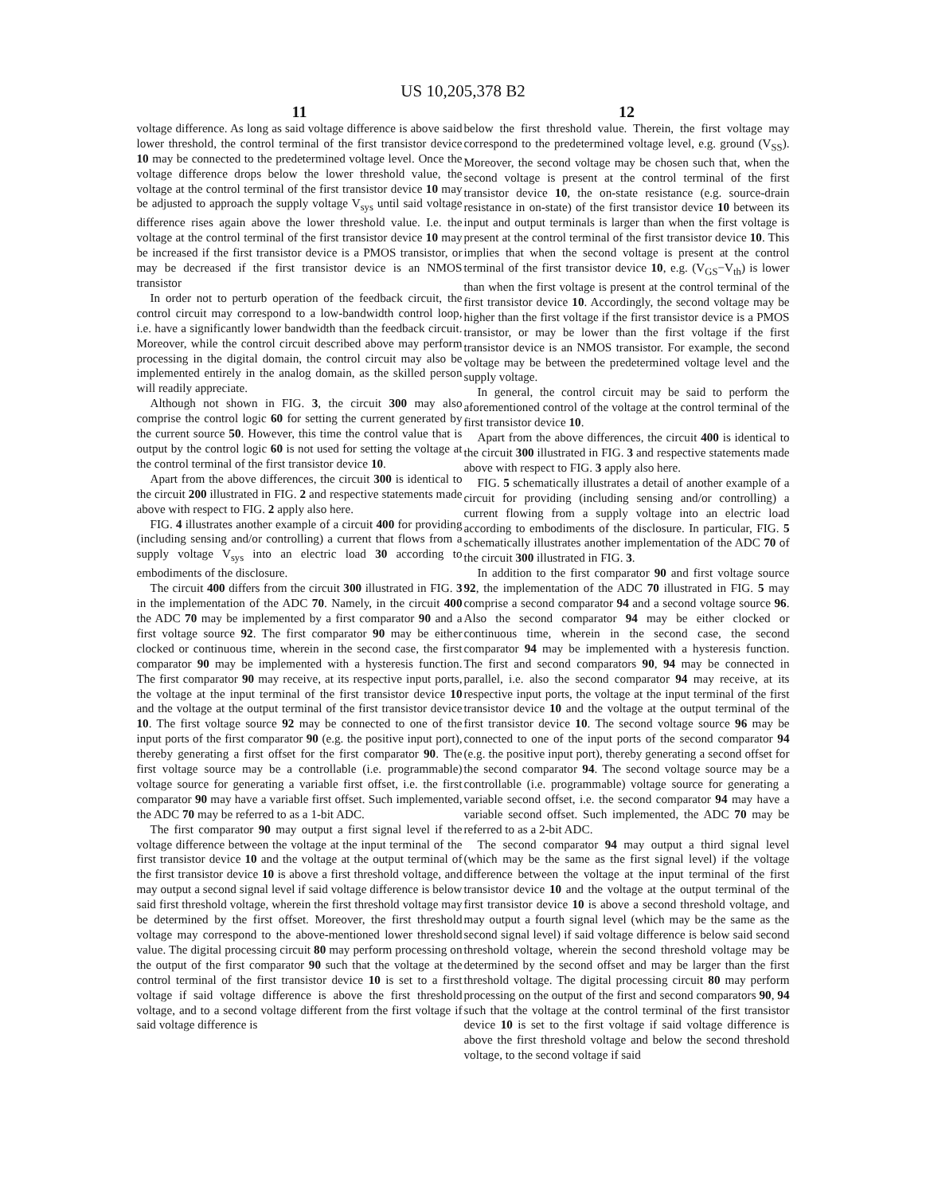US 10,205,378 B2
11
voltage difference. As long as said voltage difference is above said lower threshold, the control terminal of the first transistor device 10 may be connected to the predetermined voltage level. Once the voltage difference drops below the lower threshold value, the voltage at the control terminal of the first transistor device 10 may be adjusted to approach the supply voltage V<sub>sys</sub> until said voltage difference rises again above the lower threshold value. I.e. the voltage at the control terminal of the first transistor device 10 may be increased if the first transistor device is a PMOS transistor, or may be decreased if the first transistor device is an NMOS transistor
In order not to perturb operation of the feedback circuit, the control circuit may correspond to a low-bandwidth control loop, i.e. have a significantly lower bandwidth than the feedback circuit. Moreover, while the control circuit described above may perform processing in the digital domain, the control circuit may also be implemented entirely in the analog domain, as the skilled person will readily appreciate.
Although not shown in FIG. 3, the circuit 300 may also comprise the control logic 60 for setting the current generated by the current source 50. However, this time the control value that is output by the control logic 60 is not used for setting the voltage at the control terminal of the first transistor device 10.
Apart from the above differences, the circuit 300 is identical to the circuit 200 illustrated in FIG. 2 and respective statements made above with respect to FIG. 2 apply also here.
FIG. 4 illustrates another example of a circuit 400 for providing (including sensing and/or controlling) a current that flows from a supply voltage V<sub>sys</sub> into an electric load 30 according to embodiments of the disclosure.
The circuit 400 differs from the circuit 300 illustrated in FIG. 3 in the implementation of the ADC 70. Namely, in the circuit 400 the ADC 70 may be implemented by a first comparator 90 and a first voltage source 92. The first comparator 90 may be either clocked or continuous time, wherein in the second case, the first comparator 90 may be implemented with a hysteresis function. The first comparator 90 may receive, at its respective input ports, the voltage at the input terminal of the first transistor device 10 and the voltage at the output terminal of the first transistor device 10. The first voltage source 92 may be connected to one of the input ports of the first comparator 90 (e.g. the positive input port), thereby generating a first offset for the first comparator 90. The first voltage source may be a controllable (i.e. programmable) voltage source for generating a variable first offset, i.e. the first comparator 90 may have a variable first offset. Such implemented, the ADC 70 may be referred to as a 1-bit ADC.
The first comparator 90 may output a first signal level if the voltage difference between the voltage at the input terminal of the first transistor device 10 and the voltage at the output terminal of the first transistor device 10 is above a first threshold voltage, and may output a second signal level if said voltage difference is below said first threshold voltage, wherein the first threshold voltage may be determined by the first offset. Moreover, the first threshold voltage may correspond to the above-mentioned lower threshold value. The digital processing circuit 80 may perform processing on the output of the first comparator 90 such that the voltage at the control terminal of the first transistor device 10 is set to a first voltage if said voltage difference is above the first threshold voltage, and to a second voltage different from the first voltage if said voltage difference is
12
below the first threshold value. Therein, the first voltage may correspond to the predetermined voltage level, e.g. ground (V<sub>SS</sub>). Moreover, the second voltage may be chosen such that, when the second voltage is present at the control terminal of the first transistor device 10, the on-state resistance (e.g. source-drain resistance in on-state) of the first transistor device 10 between its input and output terminals is larger than when the first voltage is present at the control terminal of the first transistor device 10. This implies that when the second voltage is present at the control terminal of the first transistor device 10, e.g. (V<sub>GS</sub>−V<sub>th</sub>) is lower than when the first voltage is present at the control terminal of the first transistor device 10. Accordingly, the second voltage may be higher than the first voltage if the first transistor device is a PMOS transistor, or may be lower than the first voltage if the first transistor device is an NMOS transistor. For example, the second voltage may be between the predetermined voltage level and the supply voltage.
In general, the control circuit may be said to perform the aforementioned control of the voltage at the control terminal of the first transistor device 10.
Apart from the above differences, the circuit 400 is identical to the circuit 300 illustrated in FIG. 3 and respective statements made above with respect to FIG. 3 apply also here.
FIG. 5 schematically illustrates a detail of another example of a circuit for providing (including sensing and/or controlling) a current flowing from a supply voltage into an electric load according to embodiments of the disclosure. In particular, FIG. 5 schematically illustrates another implementation of the ADC 70 of the circuit 300 illustrated in FIG. 3.
In addition to the first comparator 90 and first voltage source 92, the implementation of the ADC 70 illustrated in FIG. 5 may comprise a second comparator 94 and a second voltage source 96. Also the second comparator 94 may be either clocked or continuous time, wherein in the second case, the second comparator 94 may be implemented with a hysteresis function. The first and second comparators 90, 94 may be connected in parallel, i.e. also the second comparator 94 may receive, at its respective input ports, the voltage at the input terminal of the first transistor device 10 and the voltage at the output terminal of the first transistor device 10. The second voltage source 96 may be connected to one of the input ports of the second comparator 94 (e.g. the positive input port), thereby generating a second offset for the second comparator 94. The second voltage source may be a controllable (i.e. programmable) voltage source for generating a variable second offset, i.e. the second comparator 94 may have a variable second offset. Such implemented, the ADC 70 may be referred to as a 2-bit ADC.
The second comparator 94 may output a third signal level (which may be the same as the first signal level) if the voltage difference between the voltage at the input terminal of the first transistor device 10 and the voltage at the output terminal of the first transistor device 10 is above a second threshold voltage, and may output a fourth signal level (which may be the same as the second signal level) if said voltage difference is below said second threshold voltage, wherein the second threshold voltage may be determined by the second offset and may be larger than the first threshold voltage. The digital processing circuit 80 may perform processing on the output of the first and second comparators 90, 94 such that the voltage at the control terminal of the first transistor device 10 is set to the first voltage if said voltage difference is above the first threshold voltage and below the second threshold voltage, to the second voltage if said